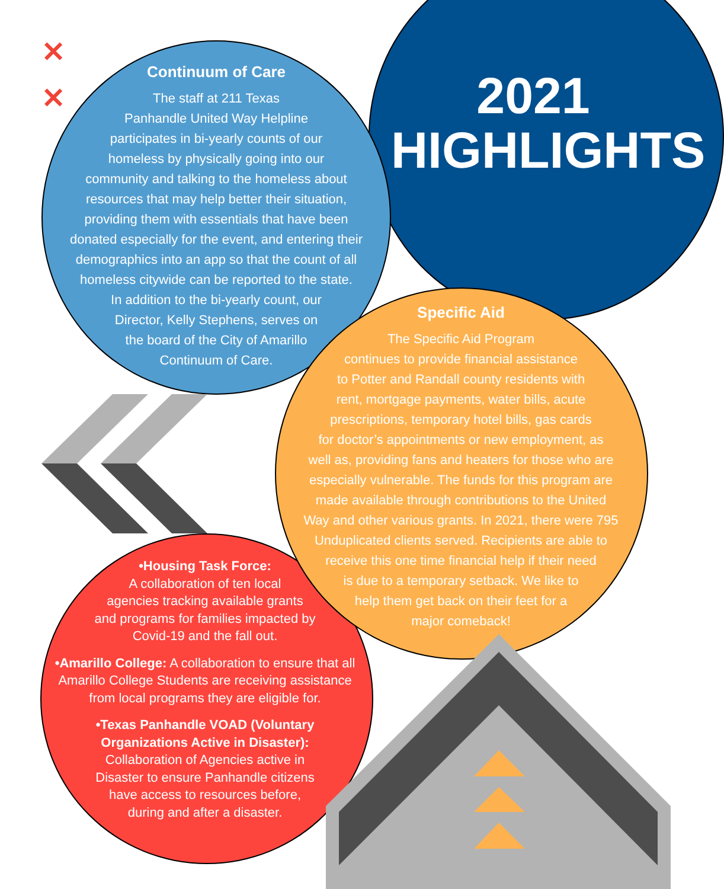✕
✕
2021
HIGHLIGHTS
Continuum of Care
The staff at 211 Texas
Panhandle United Way Helpline
participates in bi-yearly counts of our
homeless by physically going into our
community and talking to the homeless about
resources that may help better their situation,
providing them with essentials that have been
donated especially for the event, and entering their
demographics into an app so that the count of all
homeless citywide can be reported to the state.
In addition to the bi-yearly count, our
Director, Kelly Stephens, serves on
the board of the City of Amarillo
Continuum of Care.
Specific Aid
The Specific Aid Program
continues to provide financial assistance
to Potter and Randall county residents with
rent, mortgage payments, water bills, acute
prescriptions, temporary hotel bills, gas cards
for doctor’s appointments or new employment, as
well as, providing fans and heaters for those who are
especially vulnerable. The funds for this program are
made available through contributions to the United
Way and other various grants. In 2021, there were 795
Unduplicated clients served. Recipients are able to
receive this one time financial help if their need
is due to a temporary setback. We like to
help them get back on their feet for a
major comeback!
•Housing Task Force:
A collaboration of ten local
agencies tracking available grants
and programs for families impacted by
Covid-19 and the fall out.
•Amarillo College: A collaboration to ensure that all Amarillo College Students are receiving assistance from local programs they are eligible for.
•Texas Panhandle VOAD (Voluntary
Organizations Active in Disaster):
Collaboration of Agencies active in
Disaster to ensure Panhandle citizens
have access to resources before,
during and after a disaster.